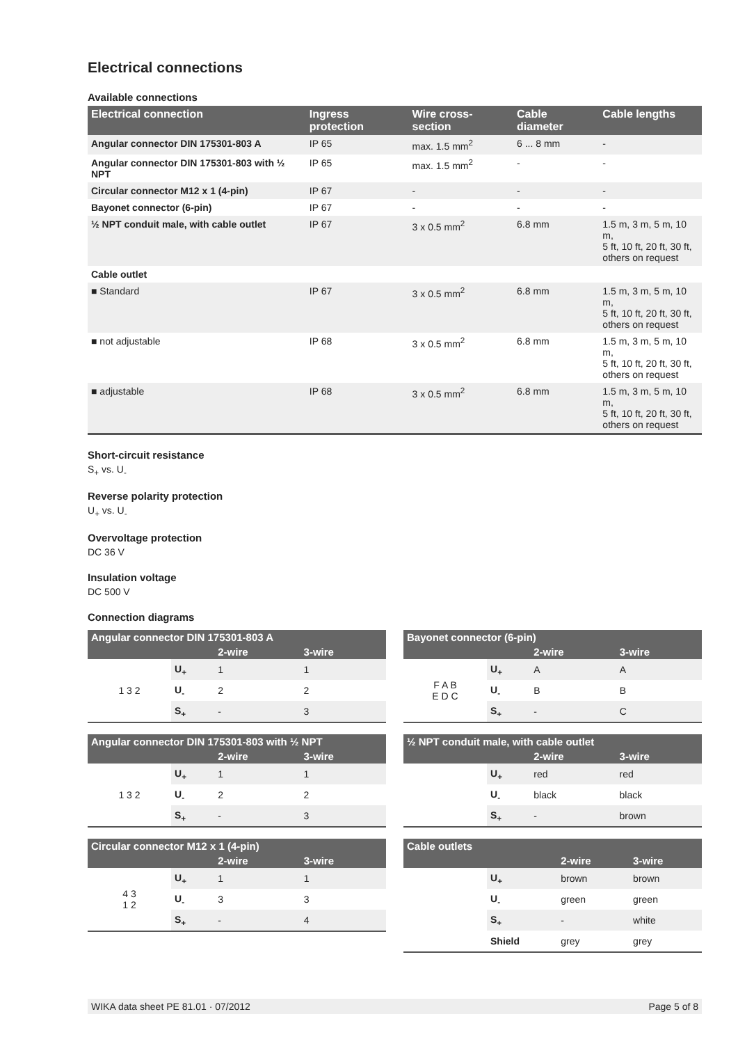Electrical connections
Available connections
| Electrical connection | Ingress protection | Wire cross-section | Cable diameter | Cable lengths |
| --- | --- | --- | --- | --- |
| Angular connector DIN 175301-803 A | IP 65 | max. 1.5 mm<sup>2</sup> | 6 ... 8 mm | - |
| Angular connector DIN 175301-803 with ½ NPT | IP 65 | max. 1.5 mm<sup>2</sup> | - | - |
| Circular connector M12 x 1 (4-pin) | IP 67 | - | - | - |
| Bayonet connector (6-pin) | IP 67 | - | - | - |
| ½ NPT conduit male, with cable outlet | IP 67 | 3 x 0.5 mm<sup>2</sup> | 6.8 mm | 1.5 m, 3 m, 5 m, 10 m, 5 ft, 10 ft, 20 ft, 30 ft, others on request |
| Cable outlet | | | | |
| ■ Standard | IP 67 | 3 x 0.5 mm<sup>2</sup> | 6.8 mm | 1.5 m, 3 m, 5 m, 10 m, 5 ft, 10 ft, 20 ft, 30 ft, others on request |
| ■ not adjustable | IP 68 | 3 x 0.5 mm<sup>2</sup> | 6.8 mm | 1.5 m, 3 m, 5 m, 10 m, 5 ft, 10 ft, 20 ft, 30 ft, others on request |
| ■ adjustable | IP 68 | 3 x 0.5 mm<sup>2</sup> | 6.8 mm | 1.5 m, 3 m, 5 m, 10 m, 5 ft, 10 ft, 20 ft, 30 ft, others on request |
Short-circuit resistance
S<sub>+</sub> vs. U<sub>-</sub>
Reverse polarity protection
U<sub>+</sub> vs. U<sub>-</sub>
Overvoltage protection
DC 36 V
Insulation voltage
DC 500 V
Connection diagrams
| Angular connector DIN 175301-803 A | | | |
| --- | --- | --- | --- |
| | | 2-wire | 3-wire |
| 1 3 2 | U<sub>+</sub> | 1 | 1 |
| | U<sub>-</sub> | 2 | 2 |
| | S<sub>+</sub> | - | 3 |
| Angular connector DIN 175301-803 with ½ NPT | | | |
| --- | --- | --- | --- |
| | | 2-wire | 3-wire |
| 1 3 2 | U<sub>+</sub> | 1 | 1 |
| | U<sub>-</sub> | 2 | 2 |
| | S<sub>+</sub> | - | 3 |
| Circular connector M12 x 1 (4-pin) | | | |
| --- | --- | --- | --- |
| | | 2-wire | 3-wire |
| 4 3 1 2 | U<sub>+</sub> | 1 | 1 |
| | U<sub>-</sub> | 3 | 3 |
| | S<sub>+</sub> | - | 4 |
| Bayonet connector (6-pin) | | | |
| --- | --- | --- | --- |
| | | 2-wire | 3-wire |
| F A B E D C | U<sub>+</sub> | A | A |
| | U<sub>-</sub> | B | B |
| | S<sub>+</sub> | - | C |
| ½ NPT conduit male, with cable outlet | | | |
| --- | --- | --- | --- |
| | | 2-wire | 3-wire |
| | U<sub>+</sub> | red | red |
| | U<sub>-</sub> | black | black |
| | S<sub>+</sub> | - | brown |
| Cable outlets | | | |
| --- | --- | --- | --- |
| | | 2-wire | 3-wire |
| | U<sub>+</sub> | brown | brown |
| | U<sub>-</sub> | green | green |
| | S<sub>+</sub> | - | white |
| | Shield | grey | grey |
WIKA data sheet PE 81.01 · 07/2012 Page 5 of 8